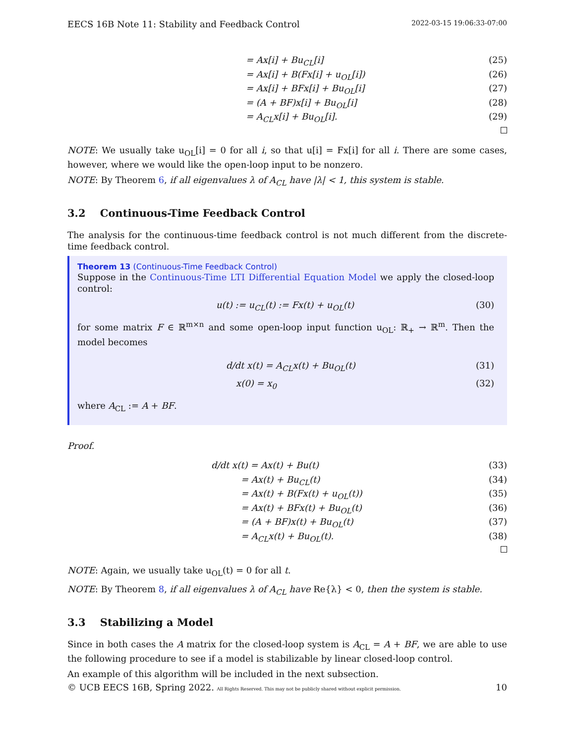EECS 16B Note 11: Stability and Feedback Control 2022-03-15 19:06:33-07:00
= Ax[i] + Bu<sub>CL</sub>[i] (25)
= Ax[i] + B(Fx[i] + u<sub>OL</sub>[i]) (26)
= Ax[i] + BFx[i] + Bu<sub>OL</sub>[i] (27)
= (A + BF)x[i] + Bu<sub>OL</sub>[i] (28)
= A<sub>CL</sub>x[i] + Bu<sub>OL</sub>[i]. (29)
NOTE: We usually take u<sub>OL</sub>[i] = 0 for all i, so that u[i] = Fx[i] for all i. There are some cases, however, where we would like the open-loop input to be nonzero.
NOTE: By Theorem 6, if all eigenvalues λ of A<sub>CL</sub> have |λ| < 1, this system is stable.
3.2 Continuous-Time Feedback Control
The analysis for the continuous-time feedback control is not much different from the discrete-time feedback control.
Theorem 13 (Continuous-Time Feedback Control)
Suppose in the Continuous-Time LTI Differential Equation Model we apply the closed-loop control:
u(t) := u<sub>CL</sub>(t) := Fx(t) + u<sub>OL</sub>(t) (30)
for some matrix F ∈ ℝ<sup>m×n</sup> and some open-loop input function u<sub>OL</sub>: ℝ<sub>+</sub> → ℝ<sup>m</sup>. Then the model becomes
d/dt x(t) = A<sub>CL</sub>x(t) + Bu<sub>OL</sub>(t) (31)
x(0) = x<sub>0</sub> (32)
where A<sub>CL</sub> := A + BF.
Proof.
d/dt x(t) = Ax(t) + Bu(t) (33)
= Ax(t) + Bu<sub>CL</sub>(t) (34)
= Ax(t) + B(Fx(t) + u<sub>OL</sub>(t)) (35)
= Ax(t) + BFx(t) + Bu<sub>OL</sub>(t) (36)
= (A + BF)x(t) + Bu<sub>OL</sub>(t) (37)
= A<sub>CL</sub>x(t) + Bu<sub>OL</sub>(t). (38)
NOTE: Again, we usually take u<sub>OL</sub>(t) = 0 for all t.
NOTE: By Theorem 8, if all eigenvalues λ of A<sub>CL</sub> have Re{λ} < 0, then the system is stable.
3.3 Stabilizing a Model
Since in both cases the A matrix for the closed-loop system is A<sub>CL</sub> = A + BF, we are able to use the following procedure to see if a model is stabilizable by linear closed-loop control.
An example of this algorithm will be included in the next subsection.
© UCB EECS 16B, Spring 2022. All Rights Reserved. This may not be publicly shared without explicit permission. 10